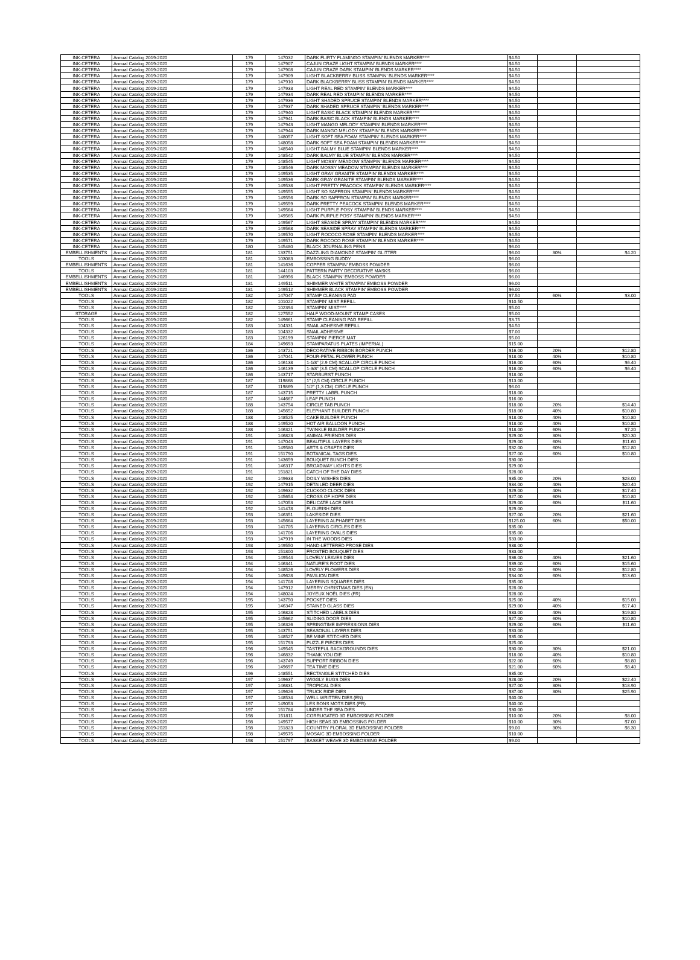| INK-CETERA | Annual Catalog 2019-2020 | 179 | 147032 | DARK FLIRTY FLAMINGO STAMPIN' BLENDS MARKER**** | $4.50 | | |
| INK-CETERA | Annual Catalog 2019-2020 | 179 | 147907 | CAJUN CRAZE LIGHT STAMPIN' BLENDS MARKER**** | $4.50 | | |
| INK-CETERA | Annual Catalog 2019-2020 | 179 | 147908 | CAJUN CRAZE DARK STAMPIN' BLENDS MARKER**** | $4.50 | | |
| INK-CETERA | Annual Catalog 2019-2020 | 179 | 147909 | LIGHT BLACKBERRY BLISS STAMPIN' BLENDS MARKER**** | $4.50 | | |
| INK-CETERA | Annual Catalog 2019-2020 | 179 | 147910 | DARK BLACKBERRY BLISS STAMPIN' BLENDS MARKER**** | $4.50 | | |
| INK-CETERA | Annual Catalog 2019-2020 | 179 | 147933 | LIGHT REAL RED STAMPIN' BLENDS MARKER**** | $4.50 | | |
| INK-CETERA | Annual Catalog 2019-2020 | 179 | 147934 | DARK REAL RED STAMPIN' BLENDS MARKER**** | $4.50 | | |
| INK-CETERA | Annual Catalog 2019-2020 | 179 | 147936 | LIGHT SHADED SPRUCE STAMPIN' BLENDS MARKER**** | $4.50 | | |
| INK-CETERA | Annual Catalog 2019-2020 | 179 | 147937 | DARK SHADED SPRUCE STAMPIN' BLENDS MARKER**** | $4.50 | | |
| INK-CETERA | Annual Catalog 2019-2020 | 179 | 147940 | LIGHT BASIC BLACK STAMPIN' BLENDS MARKER**** | $4.50 | | |
| INK-CETERA | Annual Catalog 2019-2020 | 179 | 147941 | DARK BASIC BLACK STAMPIN' BLENDS MARKER**** | $4.50 | | |
| INK-CETERA | Annual Catalog 2019-2020 | 179 | 147943 | LIGHT MANGO MELODY STAMPIN' BLENDS MARKER**** | $4.50 | | |
| INK-CETERA | Annual Catalog 2019-2020 | 179 | 147944 | DARK MANGO MELODY STAMPIN' BLENDS MARKER**** | $4.50 | | |
| INK-CETERA | Annual Catalog 2019-2020 | 179 | 148057 | LIGHT SOFT SEA FOAM STAMPIN' BLENDS MARKER**** | $4.50 | | |
| INK-CETERA | Annual Catalog 2019-2020 | 179 | 148058 | DARK SOFT SEA FOAM STAMPIN' BLENDS MARKER**** | $4.50 | | |
| INK-CETERA | Annual Catalog 2019-2020 | 179 | 148540 | LIGHT BALMY BLUE STAMPIN' BLENDS MARKER**** | $4.50 | | |
| INK-CETERA | Annual Catalog 2019-2020 | 179 | 148542 | DARK BALMY BLUE STAMPIN' BLENDS MARKER**** | $4.50 | | |
| INK-CETERA | Annual Catalog 2019-2020 | 179 | 148545 | LIGHT MOSSY MEADOW STAMPIN' BLENDS MARKER**** | $4.50 | | |
| INK-CETERA | Annual Catalog 2019-2020 | 179 | 148546 | DARK MOSSY MEADOW STAMPIN' BLENDS MARKER**** | $4.50 | | |
| INK-CETERA | Annual Catalog 2019-2020 | 179 | 149535 | LIGHT GRAY GRANITE STAMPIN' BLENDS MARKER**** | $4.50 | | |
| INK-CETERA | Annual Catalog 2019-2020 | 179 | 149536 | DARK GRAY GRANITE STAMPIN' BLENDS MARKER**** | $4.50 | | |
| INK-CETERA | Annual Catalog 2019-2020 | 179 | 149538 | LIGHT PRETTY PEACOCK STAMPIN' BLENDS MARKER**** | $4.50 | | |
| INK-CETERA | Annual Catalog 2019-2020 | 179 | 149555 | LIGHT SO SAFFRON STAMPIN' BLENDS MARKER**** | $4.50 | | |
| INK-CETERA | Annual Catalog 2019-2020 | 179 | 149556 | DARK SO SAFFRON STAMPIN' BLENDS MARKER**** | $4.50 | | |
| INK-CETERA | Annual Catalog 2019-2020 | 179 | 149559 | DARK PRETTY PEACOCK STAMPIN' BLENDS MARKER**** | $4.50 | | |
| INK-CETERA | Annual Catalog 2019-2020 | 179 | 149564 | LIGHT PURPLE POSY STAMPIN' BLENDS MARKER**** | $4.50 | | |
| INK-CETERA | Annual Catalog 2019-2020 | 179 | 149565 | DARK PURPLE POSY STAMPIN' BLENDS MARKER**** | $4.50 | | |
| INK-CETERA | Annual Catalog 2019-2020 | 179 | 149567 | LIGHT SEASIDE SPRAY STAMPIN' BLENDS MARKER**** | $4.50 | | |
| INK-CETERA | Annual Catalog 2019-2020 | 179 | 149568 | DARK SEASIDE SPRAY STAMPIN' BLENDS MARKER**** | $4.50 | | |
| INK-CETERA | Annual Catalog 2019-2020 | 179 | 149570 | LIGHT ROCOCO ROSE STAMPIN' BLENDS MARKER**** | $4.50 | | |
| INK-CETERA | Annual Catalog 2019-2020 | 179 | 149571 | DARK ROCOCO ROSE STAMPIN' BLENDS MARKER**** | $4.50 | | |
| INK-CETERA | Annual Catalog 2019-2020 | 180 | 145480 | BLACK JOURNALING PENS | $6.00 | | |
| EMBELLISHMENTS | Annual Catalog 2019-2020 | 181 | 133751 | DAZZLING DIAMONDZ STAMPIN' GLITTER | $6.00 | 30% | $4.20 |
| TOOLS | Annual Catalog 2019-2020 | 181 | 103083 | EMBOSSING BUDDY | $6.00 | | |
| EMBELLISHMENTS | Annual Catalog 2019-2020 | 181 | 141636 | COPPER STAMPIN' EMBOSS POWDER | $6.00 | | |
| TOOLS | Annual Catalog 2019-2020 | 181 | 144103 | PATTERN PARTY DECORATIVE MASKS | $6.00 | | |
| EMBELLISHMENTS | Annual Catalog 2019-2020 | 181 | 146956 | BLACK STAMPIN' EMBOSS POWDER | $6.00 | | |
| EMBELLISHMENTS | Annual Catalog 2019-2020 | 181 | 149511 | SHIMMER WHITE STAMPIN' EMBOSS POWDER | $6.00 | | |
| EMBELLISHMENTS | Annual Catalog 2019-2020 | 181 | 149512 | SHIMMER BLACK STAMPIN' EMBOSS POWDER | $6.00 | | |
| TOOLS | Annual Catalog 2019-2020 | 182 | 147047 | STAMP CLEANING PAD | $7.50 | 60% | $3.00 |
| TOOLS | Annual Catalog 2019-2020 | 182 | 101022 | STAMPIN' MIST REFILL | $10.50 | | |
| TOOLS | Annual Catalog 2019-2020 | 182 | 102394 | STAMPIN' MIST**** | $5.00 | | |
| STORAGE | Annual Catalog 2019-2020 | 182 | 127552 | HALF WOOD-MOUNT STAMP CASES | $5.00 | | |
| TOOLS | Annual Catalog 2019-2020 | 182 | 149661 | STAMP CLEANING PAD REFILL | $3.75 | | |
| TOOLS | Annual Catalog 2019-2020 | 183 | 104331 | SNAIL ADHESIVE REFILL | $4.50 | | |
| TOOLS | Annual Catalog 2019-2020 | 183 | 104332 | SNAIL ADHESIVE | $7.00 | | |
| TOOLS | Annual Catalog 2019-2020 | 183 | 126199 | STAMPIN' PIERCE MAT | $5.00 | | |
| TOOLS | Annual Catalog 2019-2020 | 184 | 149693 | STAMPARATUS PLATES (IMPERIAL) | $15.00 | | |
| TOOLS | Annual Catalog 2019-2020 | 186 | 143721 | DECORATIVE RIBBON BORDER PUNCH | $16.00 | 20% | $12.80 |
| TOOLS | Annual Catalog 2019-2020 | 186 | 147041 | FOUR-PETAL FLOWER PUNCH | $18.00 | 40% | $10.80 |
| TOOLS | Annual Catalog 2019-2020 | 186 | 146138 | 1-1/8" (2.9 CM) SCALLOP CIRCLE PUNCH | $16.00 | 60% | $6.40 |
| TOOLS | Annual Catalog 2019-2020 | 186 | 146139 | 1-3/8" (3.5 CM) SCALLOP CIRCLE PUNCH | $16.00 | 60% | $6.40 |
| TOOLS | Annual Catalog 2019-2020 | 186 | 143717 | STARBURST PUNCH | $18.00 | | |
| TOOLS | Annual Catalog 2019-2020 | 187 | 119868 | 1" (2,5 CM) CIRCLE PUNCH | $13.00 | | |
| TOOLS | Annual Catalog 2019-2020 | 187 | 119869 | 1/2" (1,3 CM) CIRCLE PUNCH | $6.00 | | |
| TOOLS | Annual Catalog 2019-2020 | 187 | 143715 | PRETTY LABEL PUNCH | $18.00 | | |
| TOOLS | Annual Catalog 2019-2020 | 187 | 144667 | LEAF PUNCH | $16.00 | | |
| TOOLS | Annual Catalog 2019-2020 | 188 | 143754 | CIRCLE TAB PUNCH | $18.00 | 20% | $14.40 |
| TOOLS | Annual Catalog 2019-2020 | 188 | 145652 | ELEPHANT BUILDER PUNCH | $18.00 | 40% | $10.80 |
| TOOLS | Annual Catalog 2019-2020 | 188 | 148525 | CAKE BUILDER PUNCH | $18.00 | 40% | $10.80 |
| TOOLS | Annual Catalog 2019-2020 | 188 | 149520 | HOT AIR BALLOON PUNCH | $18.00 | 40% | $10.80 |
| TOOLS | Annual Catalog 2019-2020 | 188 | 146321 | TWINKLE BUILDER PUNCH | $18.00 | 60% | $7.20 |
| TOOLS | Annual Catalog 2019-2020 | 191 | 146823 | ANIMAL FRIENDS DIES | $29.00 | 30% | $20.30 |
| TOOLS | Annual Catalog 2019-2020 | 191 | 147043 | BEAUTIFUL LAYERS DIES | $29.00 | 60% | $11.60 |
| TOOLS | Annual Catalog 2019-2020 | 191 | 149580 | ARTS & CRAFTS DIES | $32.00 | 60% | $12.80 |
| TOOLS | Annual Catalog 2019-2020 | 191 | 151790 | BOTANICAL TAGS DIES | $27.00 | 60% | $10.80 |
| TOOLS | Annual Catalog 2019-2020 | 191 | 143659 | BOUQUET BUNCH DIES | $30.00 | | |
| TOOLS | Annual Catalog 2019-2020 | 191 | 146317 | BROADWAY LIGHTS DIES | $29.00 | | |
| TOOLS | Annual Catalog 2019-2020 | 191 | 151821 | CATCH OF THE DAY DIES | $28.00 | | |
| TOOLS | Annual Catalog 2019-2020 | 192 | 149633 | DOILY WISHES DIES | $35.00 | 20% | $28.00 |
| TOOLS | Annual Catalog 2019-2020 | 192 | 147915 | DETAILED DEER DIES | $34.00 | 40% | $20.40 |
| TOOLS | Annual Catalog 2019-2020 | 192 | 149632 | CUCKOO CLOCK DIES | $29.00 | 40% | $17.40 |
| TOOLS | Annual Catalog 2019-2020 | 192 | 145654 | CROSS OF HOPE DIES | $27.00 | 60% | $10.80 |
| TOOLS | Annual Catalog 2019-2020 | 192 | 147053 | DELICATE LACE DIES | $29.00 | 60% | $11.60 |
| TOOLS | Annual Catalog 2019-2020 | 192 | 141478 | FLOURISH DIES | $29.00 | | |
| TOOLS | Annual Catalog 2019-2020 | 193 | 146351 | LAKESIDE DIES | $27.00 | 20% | $21.60 |
| TOOLS | Annual Catalog 2019-2020 | 193 | 145664 | LAYERING ALPHABET DIES | $125.00 | 60% | $50.00 |
| TOOLS | Annual Catalog 2019-2020 | 193 | 141705 | LAYERING CIRCLES DIES | $35.00 | | |
| TOOLS | Annual Catalog 2019-2020 | 193 | 141706 | LAYERING OVALS DIES | $35.00 | | |
| TOOLS | Annual Catalog 2019-2020 | 193 | 147919 | IN THE WOODS DIES | $33.00 | | |
| TOOLS | Annual Catalog 2019-2020 | 193 | 149550 | HAND-LETTERED PROSE DIES | $38.00 | | |
| TOOLS | Annual Catalog 2019-2020 | 193 | 151800 | FROSTED BOUQUET DIES | $33.00 | | |
| TOOLS | Annual Catalog 2019-2020 | 194 | 149544 | LOVELY LEAVES DIES | $36.00 | 40% | $21.60 |
| TOOLS | Annual Catalog 2019-2020 | 194 | 146341 | NATURE'S ROOT DIES | $39.00 | 60% | $15.60 |
| TOOLS | Annual Catalog 2019-2020 | 194 | 148526 | LOVELY FLOWERS DIES | $32.00 | 60% | $12.80 |
| TOOLS | Annual Catalog 2019-2020 | 194 | 149628 | PAVILION DIES | $34.00 | 60% | $13.60 |
| TOOLS | Annual Catalog 2019-2020 | 194 | 141708 | LAYERING SQUARES DIES | $35.00 | | |
| TOOLS | Annual Catalog 2019-2020 | 194 | 147912 | MERRY CHRISTMAS DIES (EN) | $28.00 | | |
| TOOLS | Annual Catalog 2019-2020 | 194 | 148024 | JOYEUX NOËL DIES (FR) | $28.00 | | |
| TOOLS | Annual Catalog 2019-2020 | 195 | 143750 | POCKET DIES | $25.00 | 40% | $15.00 |
| TOOLS | Annual Catalog 2019-2020 | 195 | 146347 | STAINED GLASS DIES | $29.00 | 40% | $17.40 |
| TOOLS | Annual Catalog 2019-2020 | 195 | 146828 | STITCHED LABELS DIES | $33.00 | 40% | $19.80 |
| TOOLS | Annual Catalog 2019-2020 | 195 | 145662 | SLIDING DOOR DIES | $27.00 | 60% | $10.80 |
| TOOLS | Annual Catalog 2019-2020 | 195 | 146326 | SPRINGTIME IMPRESSIONS DIES | $29.00 | 60% | $11.60 |
| TOOLS | Annual Catalog 2019-2020 | 195 | 143751 | SEASONAL LAYERS DIES | $33.00 | | |
| TOOLS | Annual Catalog 2019-2020 | 195 | 148527 | BE MINE STITCHED DIES | $35.00 | | |
| TOOLS | Annual Catalog 2019-2020 | 195 | 151793 | PUZZLE PIECES DIES | $25.00 | | |
| TOOLS | Annual Catalog 2019-2020 | 196 | 149545 | TASTEFUL BACKGROUNDS DIES | $30.00 | 30% | $21.00 |
| TOOLS | Annual Catalog 2019-2020 | 196 | 146832 | THANK YOU DIE | $18.00 | 40% | $10.80 |
| TOOLS | Annual Catalog 2019-2020 | 196 | 143749 | SUPPORT RIBBON DIES | $22.00 | 60% | $8.80 |
| TOOLS | Annual Catalog 2019-2020 | 196 | 149697 | TEA TIME DIES | $21.00 | 60% | $8.40 |
| TOOLS | Annual Catalog 2019-2020 | 196 | 148551 | RECTANGLE STITCHED DIES | $35.00 | | |
| TOOLS | Annual Catalog 2019-2020 | 197 | 149637 | WIGGLY BUGS DIES | $28.00 | 20% | $22.40 |
| TOOLS | Annual Catalog 2019-2020 | 197 | 146831 | TROPICAL DIES | $27.00 | 30% | $18.90 |
| TOOLS | Annual Catalog 2019-2020 | 197 | 149626 | TRUCK RIDE DIES | $37.00 | 30% | $25.90 |
| TOOLS | Annual Catalog 2019-2020 | 197 | 148534 | WELL WRITTEN DIES (EN) | $40.00 | | |
| TOOLS | Annual Catalog 2019-2020 | 197 | 149053 | LES BONS MOTS DIES (FR) | $40.00 | | |
| TOOLS | Annual Catalog 2019-2020 | 197 | 151784 | UNDER THE SEA DIES | $30.00 | | |
| TOOLS | Annual Catalog 2019-2020 | 198 | 151811 | CORRUGATED 3D EMBOSSING FOLDER | $10.00 | 20% | $8.00 |
| TOOLS | Annual Catalog 2019-2020 | 198 | 149577 | HIGH SEAS 3D EMBOSSING FOLDER | $10.00 | 30% | $7.00 |
| TOOLS | Annual Catalog 2019-2020 | 198 | 151823 | COUNTRY FLORAL 3D EMBOSSING FOLDER | $9.00 | 30% | $6.30 |
| TOOLS | Annual Catalog 2019-2020 | 198 | 149575 | MOSAIC 3D EMBOSSING FOLDER | $10.00 | | |
| TOOLS | Annual Catalog 2019-2020 | 198 | 151797 | BASKET WEAVE 3D EMBOSSING FOLDER | $9.00 | | |